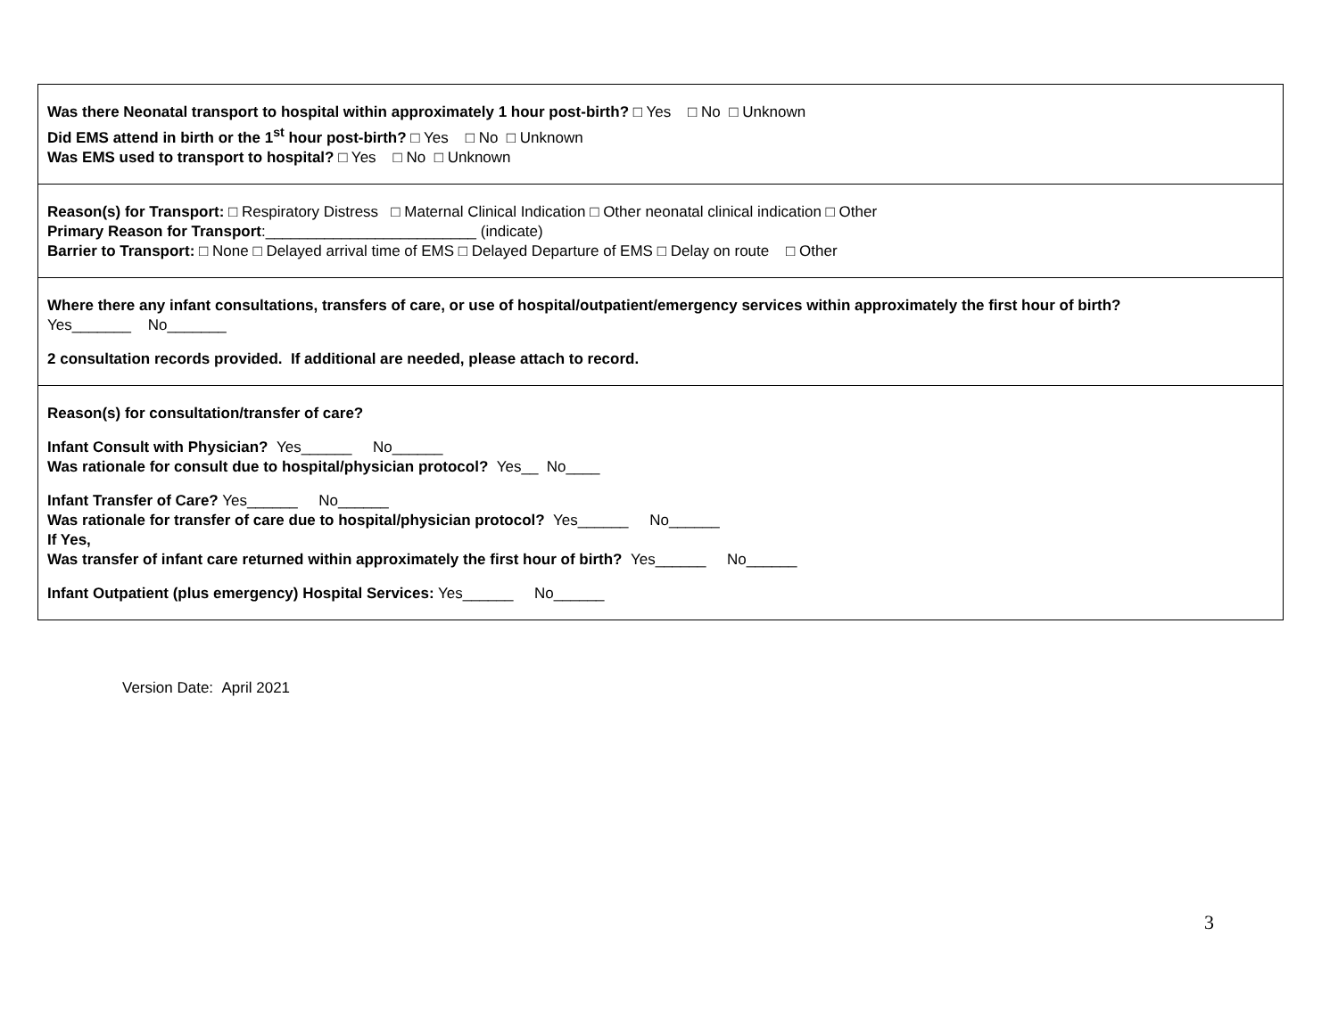| Was there Neonatal transport to hospital within approximately 1 hour post-birth? □ Yes □ No □ Unknown Did EMS attend in birth or the 1<sup>st</sup> hour post-birth? □ Yes □ No □ Unknown Was EMS used to transport to hospital? □ Yes □ No □ Unknown |
| Reason(s) for Transport: □ Respiratory Distress □ Maternal Clinical Indication □ Other neonatal clinical indication □ Other Primary Reason for Transport :_________________________ (indicate) Barrier to Transport: □ None □ Delayed arrival time of EMS □ Delayed Departure of EMS □ Delay on route □ Other |
| Where there any infant consultations, transfers of care, or use of hospital/outpatient/emergency services within approximately the first hour of birth? Yes_______ No_______ 2 consultation records provided. If additional are needed, please attach to record. |
| Reason(s) for consultation/transfer of care? Infant Consult with Physician? Yes______ No______ Was rationale for consult due to hospital/physician protocol? Yes__ No____ Infant Transfer of Care? Yes______ No______ Was rationale for transfer of care due to hospital/physician protocol? Yes______ No______ If Yes, Was transfer of infant care returned within approximately the first hour of birth? Yes______ No______ Infant Outpatient (plus emergency) Hospital Services: Yes______ No______ |
Version Date: April 2021
3